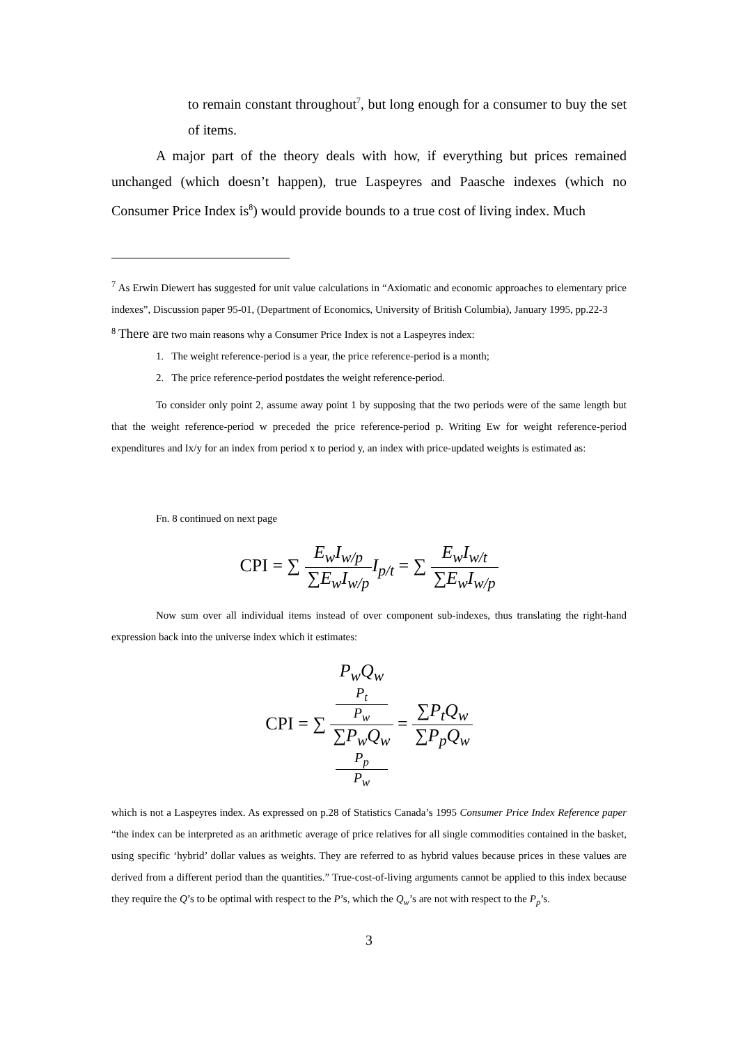to remain constant throughout<sup>7</sup>, but long enough for a consumer to buy the set of items.
A major part of the theory deals with how, if everything but prices remained unchanged (which doesn’t happen), true Laspeyres and Paasche indexes (which no Consumer Price Index is<sup>8</sup>) would provide bounds to a true cost of living index. Much
<sup>7</sup> As Erwin Diewert has suggested for unit value calculations in “Axiomatic and economic approaches to elementary price indexes”, Discussion paper 95-01, (Department of Economics, University of British Columbia), January 1995, pp.22-3
<sup>8</sup> There are two main reasons why a Consumer Price Index is not a Laspeyres index:
1. The weight reference-period is a year, the price reference-period is a month;
2. The price reference-period postdates the weight reference-period.
To consider only point 2, assume away point 1 by supposing that the two periods were of the same length but that the weight reference-period w preceded the price reference-period p. Writing Ew for weight reference-period expenditures and Ix/y for an index from period x to period y, an index with price-updated weights is estimated as:
Fn. 8 continued on next page
CPI = ∑ E<sub>w</sub>I<sub>w/p</sub> ∑E<sub>w</sub>I<sub>w/p</sub> I<sub>p/t</sub> = ∑ E<sub>w</sub>I<sub>w/t</sub> ∑E<sub>w</sub>I<sub>w/p</sub>
Now sum over all individual items instead of over component sub-indexes, thus translating the right-hand expression back into the universe index which it estimates:
CPI = ∑ P<sub>w</sub>Q<sub>w</sub>
P<sub>t</sub>
P<sub>w</sub> ∑P<sub>w</sub>Q<sub>w</sub>
P<sub>p</sub>
P<sub>w</sub> = ∑P<sub>t</sub>Q<sub>w</sub> ∑P<sub>p</sub>Q<sub>w</sub>
which is not a Laspeyres index. As expressed on p.28 of Statistics Canada’s 1995 Consumer Price Index Reference paper “the index can be interpreted as an arithmetic average of price relatives for all single commodities contained in the basket, using specific ‘hybrid’ dollar values as weights. They are referred to as hybrid values because prices in these values are derived from a different period than the quantities.” True-cost-of-living arguments cannot be applied to this index because they require the Q’s to be optimal with respect to the P’s, which the Q<sub>w</sub>’s are not with respect to the P<sub>p</sub>’s.
3